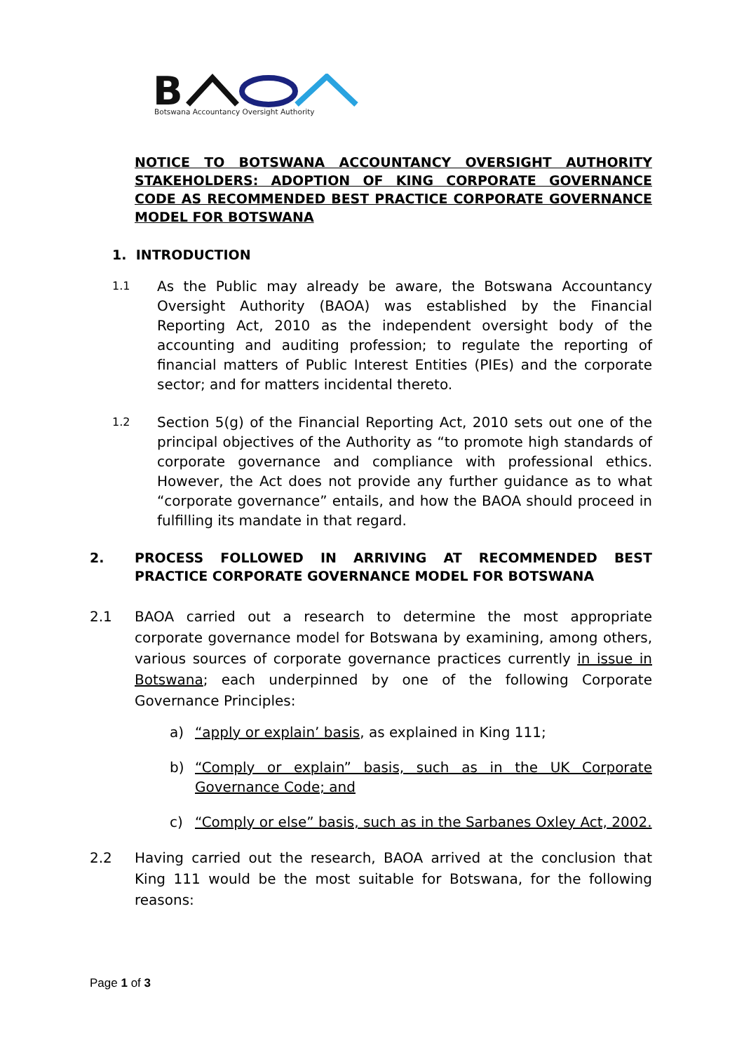B
Botswana Accountancy Oversight Authority
NOTICE TO BOTSWANA ACCOUNTANCY OVERSIGHT AUTHORITY STAKEHOLDERS: ADOPTION OF KING CORPORATE GOVERNANCE CODE AS RECOMMENDED BEST PRACTICE CORPORATE GOVERNANCE MODEL FOR BOTSWANA
1. INTRODUCTION
1.1
As the Public may already be aware, the Botswana Accountancy Oversight Authority (BAOA) was established by the Financial Reporting Act, 2010 as the independent oversight body of the accounting and auditing profession; to regulate the reporting of financial matters of Public Interest Entities (PIEs) and the corporate sector; and for matters incidental thereto.
1.2
Section 5(g) of the Financial Reporting Act, 2010 sets out one of the principal objectives of the Authority as “to promote high standards of corporate governance and compliance with professional ethics. However, the Act does not provide any further guidance as to what “corporate governance” entails, and how the BAOA should proceed in fulfilling its mandate in that regard.
2. PROCESS FOLLOWED IN ARRIVING AT RECOMMENDED BEST PRACTICE CORPORATE GOVERNANCE MODEL FOR BOTSWANA
2.1 BAOA carried out a research to determine the most appropriate corporate governance model for Botswana by examining, among others, various sources of corporate governance practices currently in issue in Botswana; each underpinned by one of the following Corporate Governance Principles:
a) “apply or explain’ basis, as explained in King 111;
b) “Comply or explain” basis, such as in the UK Corporate Governance Code; and
c) “Comply or else” basis, such as in the Sarbanes Oxley Act, 2002.
2.2 Having carried out the research, BAOA arrived at the conclusion that King 111 would be the most suitable for Botswana, for the following reasons:
Page 1 of 3